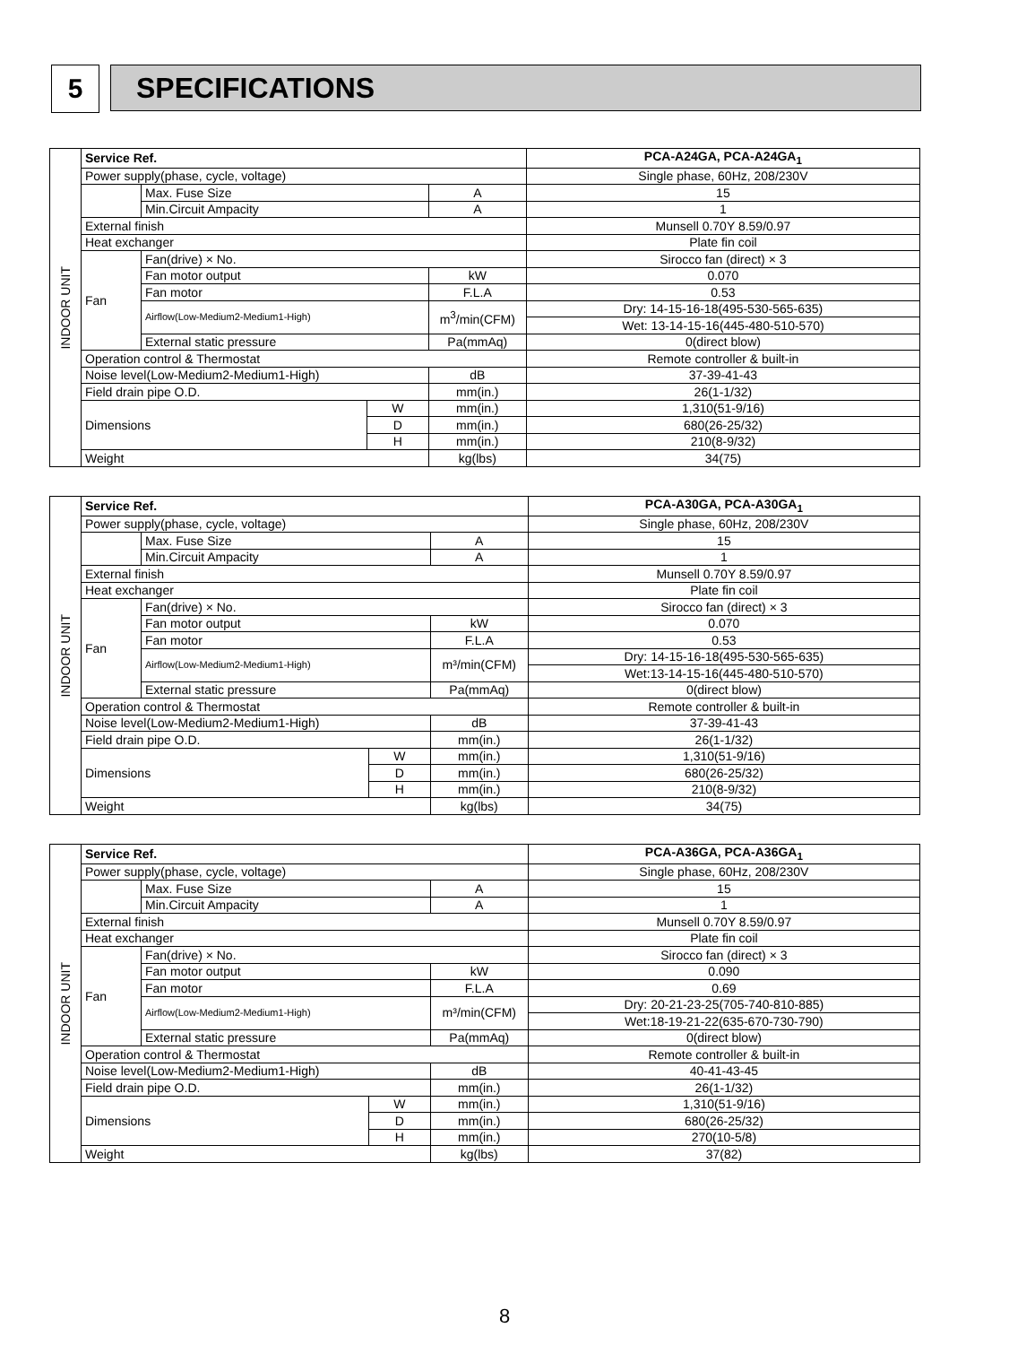5 SPECIFICATIONS
| INDOOR UNIT | Service Ref. | | | | PCA-A24GA, PCA-A24GA<sub>1</sub> |
| | Power supply(phase, cycle, voltage) | | | | Single phase, 60Hz, 208/230V |
| | | Max. Fuse Size | | A | 15 |
| | | Min.Circuit Ampacity | | A | 1 |
| | External finish | | | | Munsell 0.70Y 8.59/0.97 |
| | Heat exchanger | | | | Plate fin coil |
| | Fan | Fan(drive) × No. | | | Sirocco fan (direct) × 3 |
| | | Fan motor output | | kW | 0.070 |
| | | Fan motor | | F.L.A | 0.53 |
| | | Airflow(Low-Medium2-Medium1-High) | | m<sup>3</sup>/min(CFM) | Dry: 14-15-16-18(495-530-565-635) |
| | | | | | Wet: 13-14-15-16(445-480-510-570) |
| | | External static pressure | | Pa(mmAq) | 0(direct blow) |
| | Operation control & Thermostat | | | | Remote controller & built-in |
| | Noise level(Low-Medium2-Medium1-High) | | | dB | 37-39-41-43 |
| | Field drain pipe O.D. | | | mm(in.) | 26(1-1/32) |
| | Dimensions | | W | mm(in.) | 1,310(51-9/16) |
| | | | D | mm(in.) | 680(26-25/32) |
| | | | H | mm(in.) | 210(8-9/32) |
| | Weight | | | kg(lbs) | 34(75) |
| INDOOR UNIT | Service Ref. | | | | PCA-A30GA, PCA-A30GA<sub>1</sub> |
| | Power supply(phase, cycle, voltage) | | | | Single phase, 60Hz, 208/230V |
| | | Max. Fuse Size | | A | 15 |
| | | Min.Circuit Ampacity | | A | 1 |
| | External finish | | | | Munsell 0.70Y 8.59/0.97 |
| | Heat exchanger | | | | Plate fin coil |
| | Fan | Fan(drive) × No. | | | Sirocco fan (direct) × 3 |
| | | Fan motor output | | kW | 0.070 |
| | | Fan motor | | F.L.A | 0.53 |
| | | Airflow(Low-Medium2-Medium1-High) | | m³/min(CFM) | Dry: 14-15-16-18(495-530-565-635) |
| | | | | | Wet:13-14-15-16(445-480-510-570) |
| | | External static pressure | | Pa(mmAq) | 0(direct blow) |
| | Operation control & Thermostat | | | | Remote controller & built-in |
| | Noise level(Low-Medium2-Medium1-High) | | | dB | 37-39-41-43 |
| | Field drain pipe O.D. | | | mm(in.) | 26(1-1/32) |
| | Dimensions | | W | mm(in.) | 1,310(51-9/16) |
| | | | D | mm(in.) | 680(26-25/32) |
| | | | H | mm(in.) | 210(8-9/32) |
| | Weight | | | kg(lbs) | 34(75) |
| INDOOR UNIT | Service Ref. | | | | PCA-A36GA, PCA-A36GA<sub>1</sub> |
| | Power supply(phase, cycle, voltage) | | | | Single phase, 60Hz, 208/230V |
| | | Max. Fuse Size | | A | 15 |
| | | Min.Circuit Ampacity | | A | 1 |
| | External finish | | | | Munsell 0.70Y 8.59/0.97 |
| | Heat exchanger | | | | Plate fin coil |
| | Fan | Fan(drive) × No. | | | Sirocco fan (direct) × 3 |
| | | Fan motor output | | kW | 0.090 |
| | | Fan motor | | F.L.A | 0.69 |
| | | Airflow(Low-Medium2-Medium1-High) | | m³/min(CFM) | Dry: 20-21-23-25(705-740-810-885) |
| | | | | | Wet:18-19-21-22(635-670-730-790) |
| | | External static pressure | | Pa(mmAq) | 0(direct blow) |
| | Operation control & Thermostat | | | | Remote controller & built-in |
| | Noise level(Low-Medium2-Medium1-High) | | | dB | 40-41-43-45 |
| | Field drain pipe O.D. | | | mm(in.) | 26(1-1/32) |
| | Dimensions | | W | mm(in.) | 1,310(51-9/16) |
| | | | D | mm(in.) | 680(26-25/32) |
| | | | H | mm(in.) | 270(10-5/8) |
| | Weight | | | kg(lbs) | 37(82) |
8